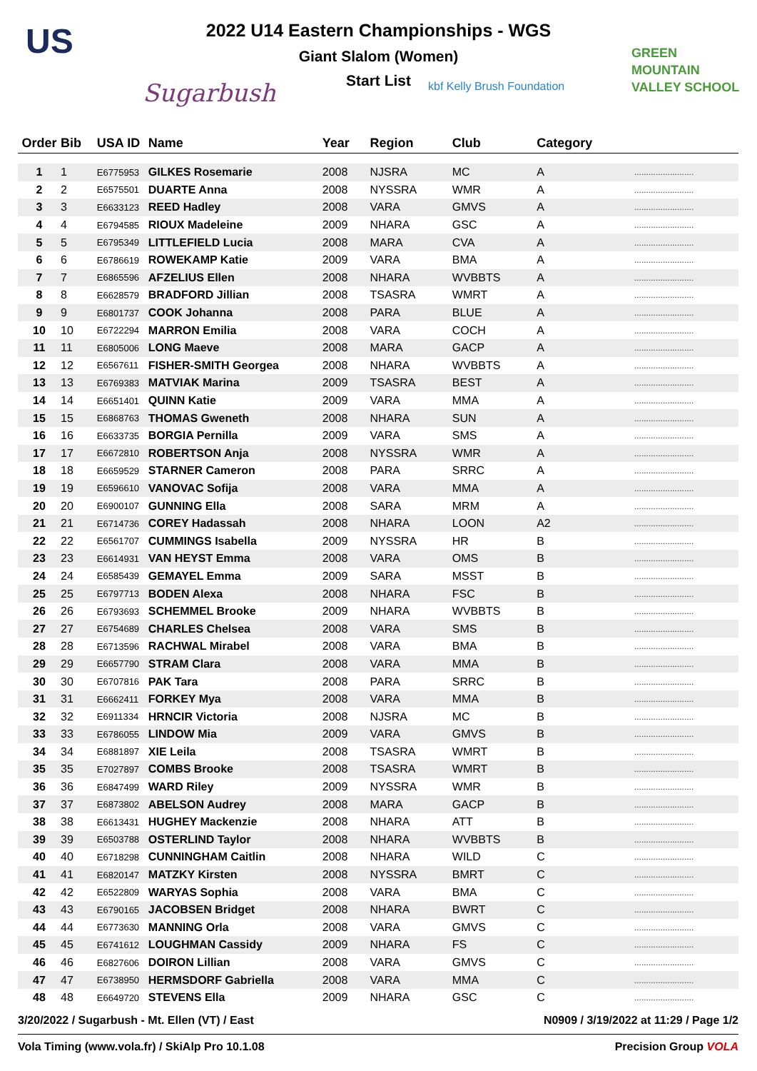US
2022 U14 Eastern Championships - WGS
Giant Slalom (Women)
Start List
Sugarbush kbf Kelly Brush Foundation
GREEN
MOUNTAIN
VALLEY SCHOOL
| Order | Bib | USA ID | Name | Year | Region | Club | Category | |
| --- | --- | --- | --- | --- | --- | --- | --- | --- |
| 1 | 1 | E6775953 | GILKES Rosemarie | 2008 | NJSRA | MC | A | ......................... |
| 2 | 2 | E6575501 | DUARTE Anna | 2008 | NYSSRA | WMR | A | ......................... |
| 3 | 3 | E6633123 | REED Hadley | 2008 | VARA | GMVS | A | ......................... |
| 4 | 4 | E6794585 | RIOUX Madeleine | 2009 | NHARA | GSC | A | ......................... |
| 5 | 5 | E6795349 | LITTLEFIELD Lucia | 2008 | MARA | CVA | A | ......................... |
| 6 | 6 | E6786619 | ROWEKAMP Katie | 2009 | VARA | BMA | A | ......................... |
| 7 | 7 | E6865596 | AFZELIUS Ellen | 2008 | NHARA | WVBBTS | A | ......................... |
| 8 | 8 | E6628579 | BRADFORD Jillian | 2008 | TSASRA | WMRT | A | ......................... |
| 9 | 9 | E6801737 | COOK Johanna | 2008 | PARA | BLUE | A | ......................... |
| 10 | 10 | E6722294 | MARRON Emilia | 2008 | VARA | COCH | A | ......................... |
| 11 | 11 | E6805006 | LONG Maeve | 2008 | MARA | GACP | A | ......................... |
| 12 | 12 | E6567611 | FISHER-SMITH Georgea | 2008 | NHARA | WVBBTS | A | ......................... |
| 13 | 13 | E6769383 | MATVIAK Marina | 2009 | TSASRA | BEST | A | ......................... |
| 14 | 14 | E6651401 | QUINN Katie | 2009 | VARA | MMA | A | ......................... |
| 15 | 15 | E6868763 | THOMAS Gweneth | 2008 | NHARA | SUN | A | ......................... |
| 16 | 16 | E6633735 | BORGIA Pernilla | 2009 | VARA | SMS | A | ......................... |
| 17 | 17 | E6672810 | ROBERTSON Anja | 2008 | NYSSRA | WMR | A | ......................... |
| 18 | 18 | E6659529 | STARNER Cameron | 2008 | PARA | SRRC | A | ......................... |
| 19 | 19 | E6596610 | VANOVAC Sofija | 2008 | VARA | MMA | A | ......................... |
| 20 | 20 | E6900107 | GUNNING Ella | 2008 | SARA | MRM | A | ......................... |
| 21 | 21 | E6714736 | COREY Hadassah | 2008 | NHARA | LOON | A2 | ......................... |
| 22 | 22 | E6561707 | CUMMINGS Isabella | 2009 | NYSSRA | HR | B | ......................... |
| 23 | 23 | E6614931 | VAN HEYST Emma | 2008 | VARA | OMS | B | ......................... |
| 24 | 24 | E6585439 | GEMAYEL Emma | 2009 | SARA | MSST | B | ......................... |
| 25 | 25 | E6797713 | BODEN Alexa | 2008 | NHARA | FSC | B | ......................... |
| 26 | 26 | E6793693 | SCHEMMEL Brooke | 2009 | NHARA | WVBBTS | B | ......................... |
| 27 | 27 | E6754689 | CHARLES Chelsea | 2008 | VARA | SMS | B | ......................... |
| 28 | 28 | E6713596 | RACHWAL Mirabel | 2008 | VARA | BMA | B | ......................... |
| 29 | 29 | E6657790 | STRAM Clara | 2008 | VARA | MMA | B | ......................... |
| 30 | 30 | E6707816 | PAK Tara | 2008 | PARA | SRRC | B | ......................... |
| 31 | 31 | E6662411 | FORKEY Mya | 2008 | VARA | MMA | B | ......................... |
| 32 | 32 | E6911334 | HRNCIR Victoria | 2008 | NJSRA | MC | B | ......................... |
| 33 | 33 | E6786055 | LINDOW Mia | 2009 | VARA | GMVS | B | ......................... |
| 34 | 34 | E6881897 | XIE Leila | 2008 | TSASRA | WMRT | B | ......................... |
| 35 | 35 | E7027897 | COMBS Brooke | 2008 | TSASRA | WMRT | B | ......................... |
| 36 | 36 | E6847499 | WARD Riley | 2009 | NYSSRA | WMR | B | ......................... |
| 37 | 37 | E6873802 | ABELSON Audrey | 2008 | MARA | GACP | B | ......................... |
| 38 | 38 | E6613431 | HUGHEY Mackenzie | 2008 | NHARA | ATT | B | ......................... |
| 39 | 39 | E6503788 | OSTERLIND Taylor | 2008 | NHARA | WVBBTS | B | ......................... |
| 40 | 40 | E6718298 | CUNNINGHAM Caitlin | 2008 | NHARA | WILD | C | ......................... |
| 41 | 41 | E6820147 | MATZKY Kirsten | 2008 | NYSSRA | BMRT | C | ......................... |
| 42 | 42 | E6522809 | WARYAS Sophia | 2008 | VARA | BMA | C | ......................... |
| 43 | 43 | E6790165 | JACOBSEN Bridget | 2008 | NHARA | BWRT | C | ......................... |
| 44 | 44 | E6773630 | MANNING Orla | 2008 | VARA | GMVS | C | ......................... |
| 45 | 45 | E6741612 | LOUGHMAN Cassidy | 2009 | NHARA | FS | C | ......................... |
| 46 | 46 | E6827606 | DOIRON Lillian | 2008 | VARA | GMVS | C | ......................... |
| 47 | 47 | E6738950 | HERMSDORF Gabriella | 2008 | VARA | MMA | C | ......................... |
| 48 | 48 | E6649720 | STEVENS Ella | 2009 | NHARA | GSC | C | ......................... |
3/20/2022 / Sugarbush - Mt. Ellen (VT) / East N0909 / 3/19/2022 at 11:29 / Page 1/2
Vola Timing (www.vola.fr) / SkiAlp Pro 10.1.08 Precision Group VOLA